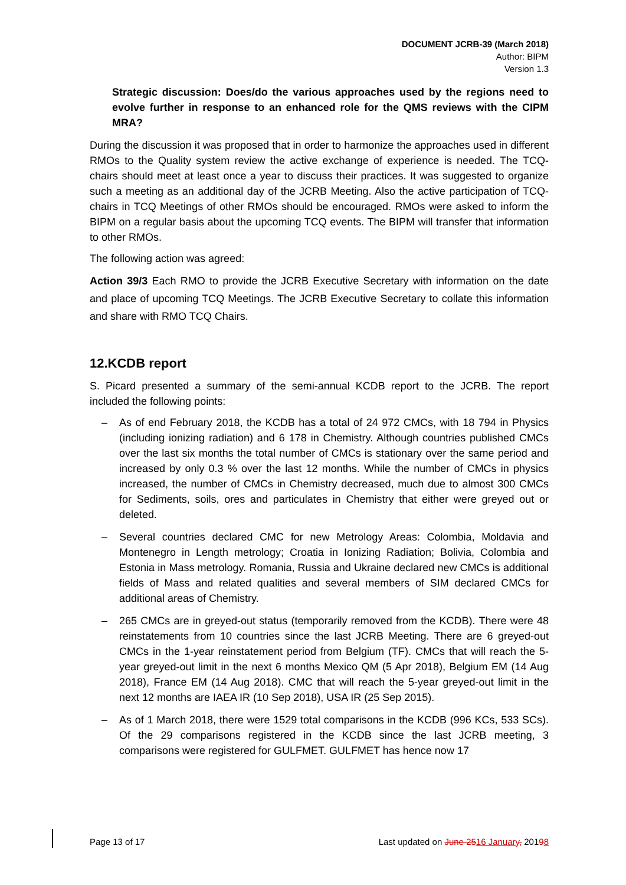DOCUMENT JCRB-39 (March 2018)
Author: BIPM
Version 1.3
Strategic discussion: Does/do the various approaches used by the regions need to evolve further in response to an enhanced role for the QMS reviews with the CIPM MRA?
During the discussion it was proposed that in order to harmonize the approaches used in different RMOs to the Quality system review the active exchange of experience is needed. The TCQ-chairs should meet at least once a year to discuss their practices. It was suggested to organize such a meeting as an additional day of the JCRB Meeting. Also the active participation of TCQ-chairs in TCQ Meetings of other RMOs should be encouraged. RMOs were asked to inform the BIPM on a regular basis about the upcoming TCQ events. The BIPM will transfer that information to other RMOs.
The following action was agreed:
Action 39/3 Each RMO to provide the JCRB Executive Secretary with information on the date and place of upcoming TCQ Meetings. The JCRB Executive Secretary to collate this information and share with RMO TCQ Chairs.
12.KCDB report
S. Picard presented a summary of the semi-annual KCDB report to the JCRB. The report included the following points:
– As of end February 2018, the KCDB has a total of 24 972 CMCs, with 18 794 in Physics (including ionizing radiation) and 6 178 in Chemistry. Although countries published CMCs over the last six months the total number of CMCs is stationary over the same period and increased by only 0.3 % over the last 12 months. While the number of CMCs in physics increased, the number of CMCs in Chemistry decreased, much due to almost 300 CMCs for Sediments, soils, ores and particulates in Chemistry that either were greyed out or deleted.
– Several countries declared CMC for new Metrology Areas: Colombia, Moldavia and Montenegro in Length metrology; Croatia in Ionizing Radiation; Bolivia, Colombia and Estonia in Mass metrology. Romania, Russia and Ukraine declared new CMCs is additional fields of Mass and related qualities and several members of SIM declared CMCs for additional areas of Chemistry.
– 265 CMCs are in greyed-out status (temporarily removed from the KCDB). There were 48 reinstatements from 10 countries since the last JCRB Meeting. There are 6 greyed-out CMCs in the 1-year reinstatement period from Belgium (TF). CMCs that will reach the 5-year greyed-out limit in the next 6 months Mexico QM (5 Apr 2018), Belgium EM (14 Aug 2018), France EM (14 Aug 2018). CMC that will reach the 5-year greyed-out limit in the next 12 months are IAEA IR (10 Sep 2018), USA IR (25 Sep 2015).
– As of 1 March 2018, there were 1529 total comparisons in the KCDB (996 KCs, 533 SCs). Of the 29 comparisons registered in the KCDB since the last JCRB meeting, 3 comparisons were registered for GULFMET. GULFMET has hence now 17
Page 13 of 17 Last updated on June 2516 January, 20198